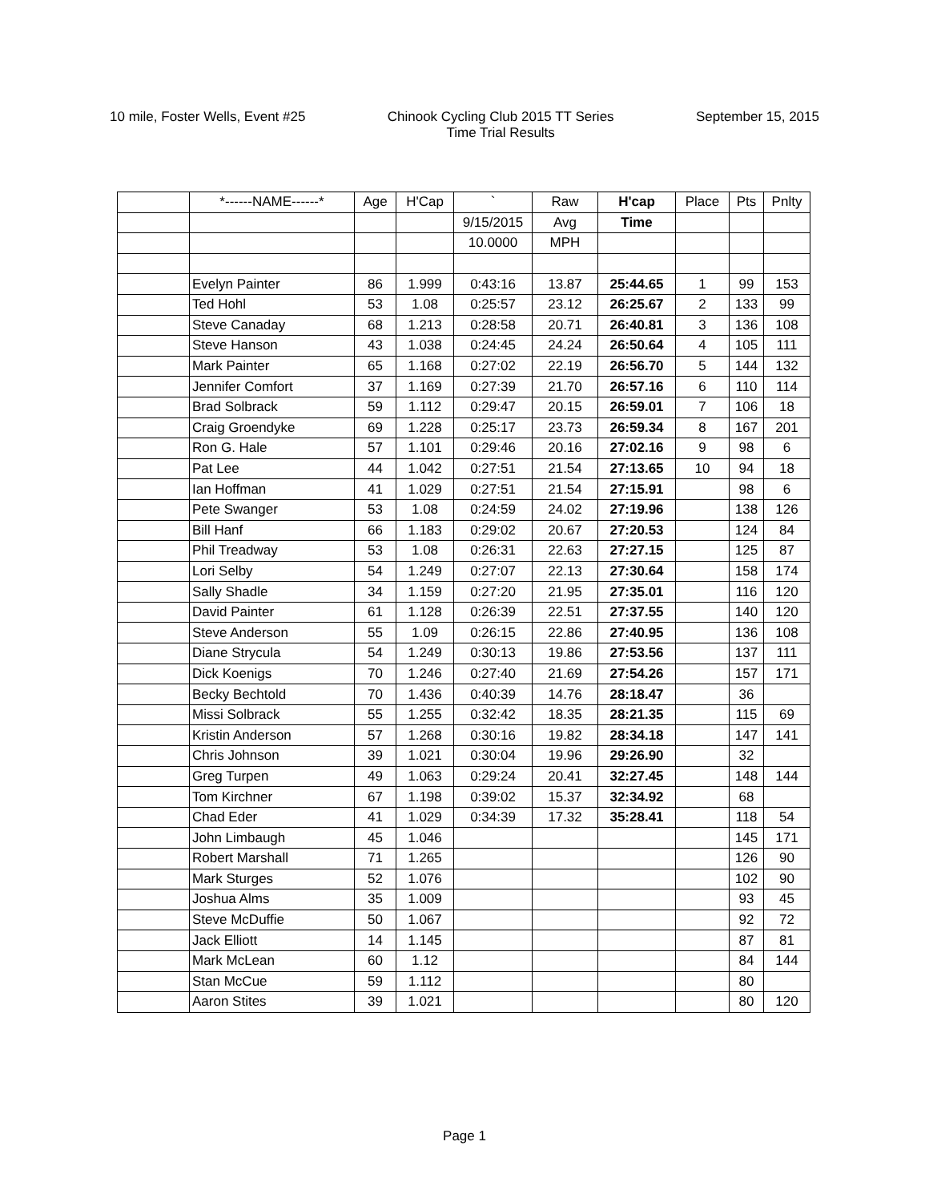10 mile, Foster Wells, Event #25
Chinook Cycling Club 2015 TT Series
Time Trial Results
September 15, 2015
| | *------NAME------* | Age | H'Cap | ` | Raw | H'cap | Place | Pts | Pnlty |
| --- | --- | --- | --- | --- | --- | --- | --- | --- | --- |
| | | | | 9/15/2015 | Avg | Time | | | |
| | | | | 10.0000 | MPH | | | | |
| | Evelyn Painter | 86 | 1.999 | 0:43:16 | 13.87 | 25:44.65 | 1 | 99 | 153 |
| | Ted Hohl | 53 | 1.08 | 0:25:57 | 23.12 | 26:25.67 | 2 | 133 | 99 |
| | Steve Canaday | 68 | 1.213 | 0:28:58 | 20.71 | 26:40.81 | 3 | 136 | 108 |
| | Steve Hanson | 43 | 1.038 | 0:24:45 | 24.24 | 26:50.64 | 4 | 105 | 111 |
| | Mark Painter | 65 | 1.168 | 0:27:02 | 22.19 | 26:56.70 | 5 | 144 | 132 |
| | Jennifer Comfort | 37 | 1.169 | 0:27:39 | 21.70 | 26:57.16 | 6 | 110 | 114 |
| | Brad Solbrack | 59 | 1.112 | 0:29:47 | 20.15 | 26:59.01 | 7 | 106 | 18 |
| | Craig Groendyke | 69 | 1.228 | 0:25:17 | 23.73 | 26:59.34 | 8 | 167 | 201 |
| | Ron G. Hale | 57 | 1.101 | 0:29:46 | 20.16 | 27:02.16 | 9 | 98 | 6 |
| | Pat Lee | 44 | 1.042 | 0:27:51 | 21.54 | 27:13.65 | 10 | 94 | 18 |
| | Ian Hoffman | 41 | 1.029 | 0:27:51 | 21.54 | 27:15.91 | | 98 | 6 |
| | Pete Swanger | 53 | 1.08 | 0:24:59 | 24.02 | 27:19.96 | | 138 | 126 |
| | Bill Hanf | 66 | 1.183 | 0:29:02 | 20.67 | 27:20.53 | | 124 | 84 |
| | Phil Treadway | 53 | 1.08 | 0:26:31 | 22.63 | 27:27.15 | | 125 | 87 |
| | Lori Selby | 54 | 1.249 | 0:27:07 | 22.13 | 27:30.64 | | 158 | 174 |
| | Sally Shadle | 34 | 1.159 | 0:27:20 | 21.95 | 27:35.01 | | 116 | 120 |
| | David Painter | 61 | 1.128 | 0:26:39 | 22.51 | 27:37.55 | | 140 | 120 |
| | Steve Anderson | 55 | 1.09 | 0:26:15 | 22.86 | 27:40.95 | | 136 | 108 |
| | Diane Strycula | 54 | 1.249 | 0:30:13 | 19.86 | 27:53.56 | | 137 | 111 |
| | Dick Koenigs | 70 | 1.246 | 0:27:40 | 21.69 | 27:54.26 | | 157 | 171 |
| | Becky Bechtold | 70 | 1.436 | 0:40:39 | 14.76 | 28:18.47 | | 36 | |
| | Missi Solbrack | 55 | 1.255 | 0:32:42 | 18.35 | 28:21.35 | | 115 | 69 |
| | Kristin Anderson | 57 | 1.268 | 0:30:16 | 19.82 | 28:34.18 | | 147 | 141 |
| | Chris Johnson | 39 | 1.021 | 0:30:04 | 19.96 | 29:26.90 | | 32 | |
| | Greg Turpen | 49 | 1.063 | 0:29:24 | 20.41 | 32:27.45 | | 148 | 144 |
| | Tom Kirchner | 67 | 1.198 | 0:39:02 | 15.37 | 32:34.92 | | 68 | |
| | Chad Eder | 41 | 1.029 | 0:34:39 | 17.32 | 35:28.41 | | 118 | 54 |
| | John Limbaugh | 45 | 1.046 | | | | | 145 | 171 |
| | Robert Marshall | 71 | 1.265 | | | | | 126 | 90 |
| | Mark Sturges | 52 | 1.076 | | | | | 102 | 90 |
| | Joshua Alms | 35 | 1.009 | | | | | 93 | 45 |
| | Steve McDuffie | 50 | 1.067 | | | | | 92 | 72 |
| | Jack Elliott | 14 | 1.145 | | | | | 87 | 81 |
| | Mark McLean | 60 | 1.12 | | | | | 84 | 144 |
| | Stan McCue | 59 | 1.112 | | | | | 80 | |
| | Aaron Stites | 39 | 1.021 | | | | | 80 | 120 |
Page 1